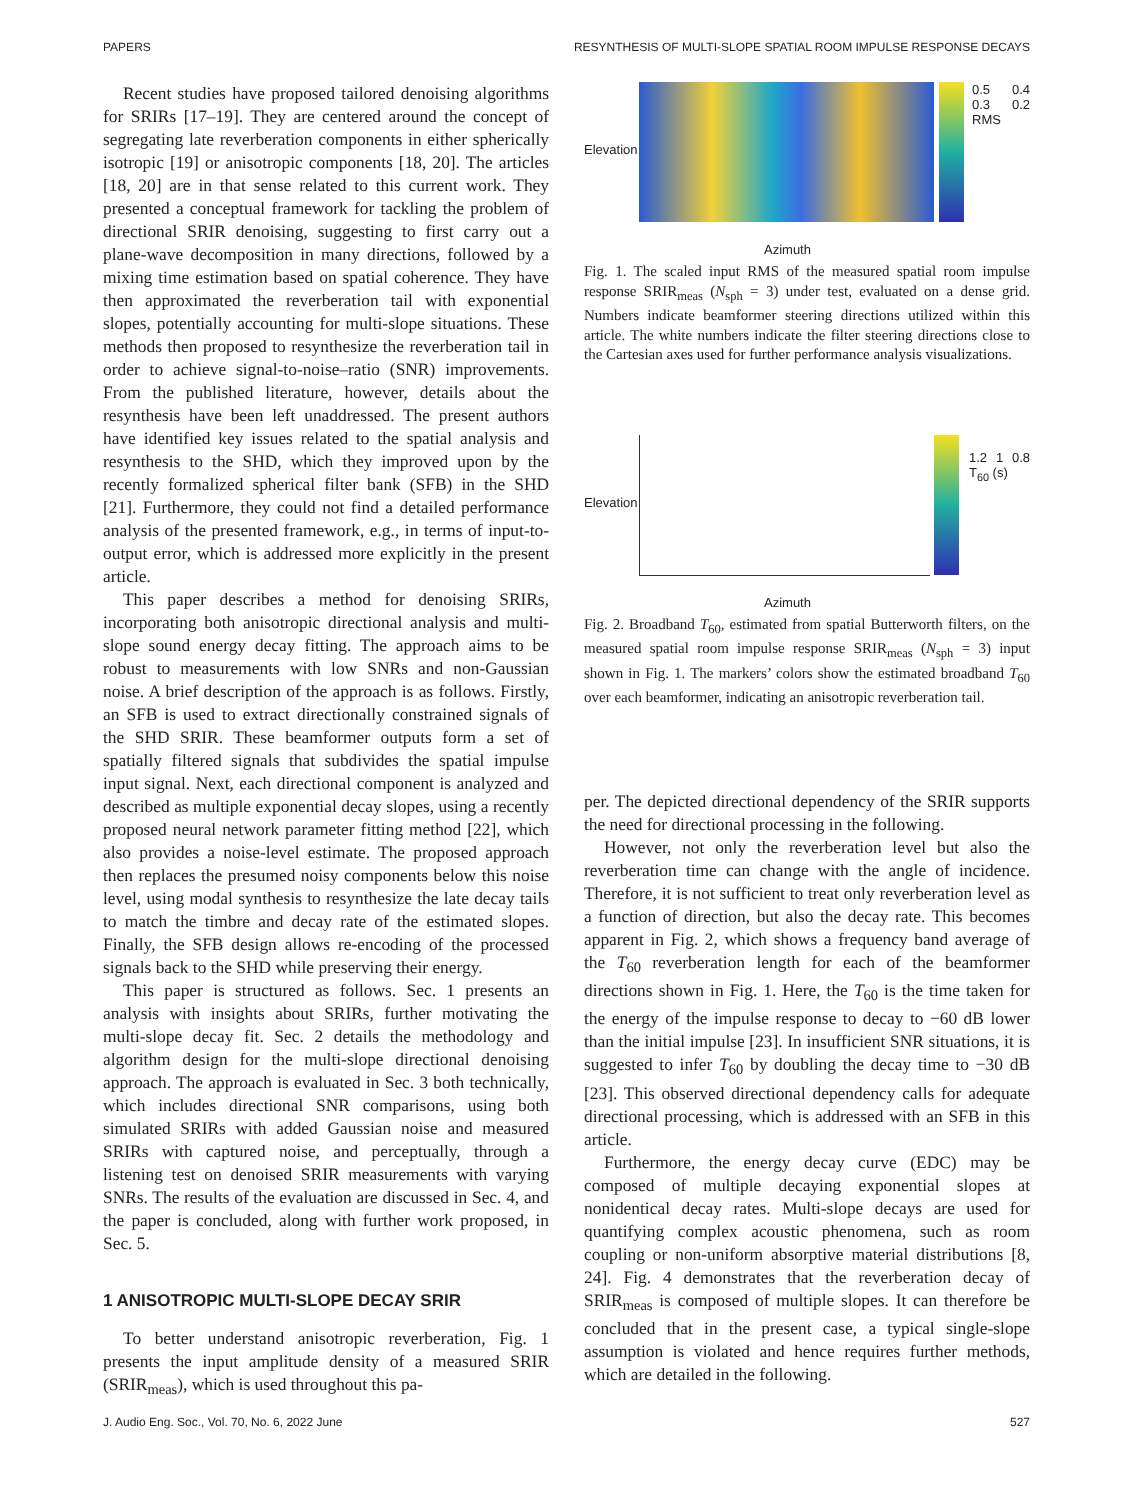PAPERS RESYNTHESIS OF MULTI-SLOPE SPATIAL ROOM IMPULSE RESPONSE DECAYS
Recent studies have proposed tailored denoising algorithms for SRIRs [17–19]. They are centered around the concept of segregating late reverberation components in either spherically isotropic [19] or anisotropic components [18, 20]. The articles [18, 20] are in that sense related to this current work. They presented a conceptual framework for tackling the problem of directional SRIR denoising, suggesting to first carry out a plane-wave decomposition in many directions, followed by a mixing time estimation based on spatial coherence. They have then approximated the reverberation tail with exponential slopes, potentially accounting for multi-slope situations. These methods then proposed to resynthesize the reverberation tail in order to achieve signal-to-noise–ratio (SNR) improvements. From the published literature, however, details about the resynthesis have been left unaddressed. The present authors have identified key issues related to the spatial analysis and resynthesis to the SHD, which they improved upon by the recently formalized spherical filter bank (SFB) in the SHD [21]. Furthermore, they could not find a detailed performance analysis of the presented framework, e.g., in terms of input-to-output error, which is addressed more explicitly in the present article.
This paper describes a method for denoising SRIRs, incorporating both anisotropic directional analysis and multi-slope sound energy decay fitting. The approach aims to be robust to measurements with low SNRs and non-Gaussian noise. A brief description of the approach is as follows. Firstly, an SFB is used to extract directionally constrained signals of the SHD SRIR. These beamformer outputs form a set of spatially filtered signals that subdivides the spatial impulse input signal. Next, each directional component is analyzed and described as multiple exponential decay slopes, using a recently proposed neural network parameter fitting method [22], which also provides a noise-level estimate. The proposed approach then replaces the presumed noisy components below this noise level, using modal synthesis to resynthesize the late decay tails to match the timbre and decay rate of the estimated slopes. Finally, the SFB design allows re-encoding of the processed signals back to the SHD while preserving their energy.
This paper is structured as follows. Sec. 1 presents an analysis with insights about SRIRs, further motivating the multi-slope decay fit. Sec. 2 details the methodology and algorithm design for the multi-slope directional denoising approach. The approach is evaluated in Sec. 3 both technically, which includes directional SNR comparisons, using both simulated SRIRs with added Gaussian noise and measured SRIRs with captured noise, and perceptually, through a listening test on denoised SRIR measurements with varying SNRs. The results of the evaluation are discussed in Sec. 4, and the paper is concluded, along with further work proposed, in Sec. 5.
1 ANISOTROPIC MULTI-SLOPE DECAY SRIR
To better understand anisotropic reverberation, Fig. 1 presents the input amplitude density of a measured SRIR (SRIR<sub>meas</sub>), which is used throughout this pa-
Elevation
Azimuth
0.5 0.4 0.3 0.2 RMS
Fig. 1. The scaled input RMS of the measured spatial room impulse response SRIR<sub>meas</sub> (N<sub>sph</sub> = 3) under test, evaluated on a dense grid. Numbers indicate beamformer steering directions utilized within this article. The white numbers indicate the filter steering directions close to the Cartesian axes used for further performance analysis visualizations.
Elevation
Azimuth
1.2 1 0.8 T<sub>60</sub> (s)
Fig. 2. Broadband T<sub>60</sub>, estimated from spatial Butterworth filters, on the measured spatial room impulse response SRIR<sub>meas</sub> (N<sub>sph</sub> = 3) input shown in Fig. 1. The markers’ colors show the estimated broadband T<sub>60</sub> over each beamformer, indicating an anisotropic reverberation tail.
per. The depicted directional dependency of the SRIR supports the need for directional processing in the following.
However, not only the reverberation level but also the reverberation time can change with the angle of incidence. Therefore, it is not sufficient to treat only reverberation level as a function of direction, but also the decay rate. This becomes apparent in Fig. 2, which shows a frequency band average of the T<sub>60</sub> reverberation length for each of the beamformer directions shown in Fig. 1. Here, the T<sub>60</sub> is the time taken for the energy of the impulse response to decay to −60 dB lower than the initial impulse [23]. In insufficient SNR situations, it is suggested to infer T<sub>60</sub> by doubling the decay time to −30 dB [23]. This observed directional dependency calls for adequate directional processing, which is addressed with an SFB in this article.
Furthermore, the energy decay curve (EDC) may be composed of multiple decaying exponential slopes at nonidentical decay rates. Multi-slope decays are used for quantifying complex acoustic phenomena, such as room coupling or non-uniform absorptive material distributions [8, 24]. Fig. 4 demonstrates that the reverberation decay of SRIR<sub>meas</sub> is composed of multiple slopes. It can therefore be concluded that in the present case, a typical single-slope assumption is violated and hence requires further methods, which are detailed in the following.
J. Audio Eng. Soc., Vol. 70, No. 6, 2022 June 527